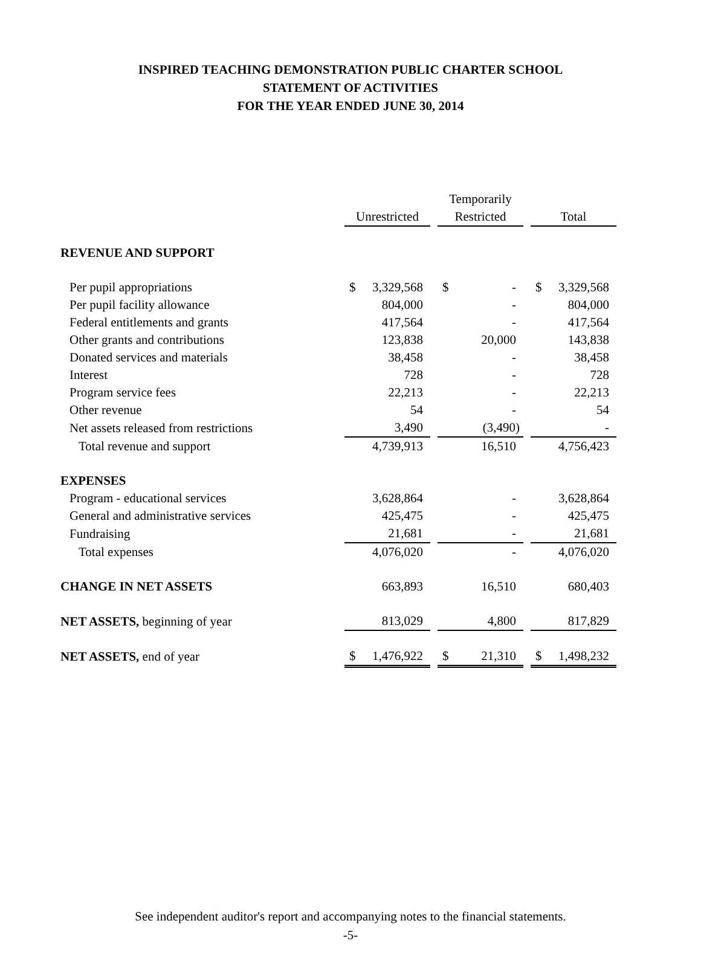INSPIRED TEACHING DEMONSTRATION PUBLIC CHARTER SCHOOL
STATEMENT OF ACTIVITIES
FOR THE YEAR ENDED JUNE 30, 2014
| | | | Temporarily | | |
| | Unrestricted | | Restricted | | Total |
| REVENUE AND SUPPORT | | | | | |
| Per pupil appropriations | $ 3,329,568 | | $ - | | $ 3,329,568 |
| Per pupil facility allowance | 804,000 | | - | | 804,000 |
| Federal entitlements and grants | 417,564 | | - | | 417,564 |
| Other grants and contributions | 123,838 | | 20,000 | | 143,838 |
| Donated services and materials | 38,458 | | - | | 38,458 |
| Interest | 728 | | - | | 728 |
| Program service fees | 22,213 | | - | | 22,213 |
| Other revenue | 54 | | - | | 54 |
| Net assets released from restrictions | 3,490 | | (3,490) | | - |
| Total revenue and support | 4,739,913 | | 16,510 | | 4,756,423 |
| EXPENSES | | | | | |
| Program - educational services | 3,628,864 | | - | | 3,628,864 |
| General and administrative services | 425,475 | | - | | 425,475 |
| Fundraising | 21,681 | | - | | 21,681 |
| Total expenses | 4,076,020 | | - | | 4,076,020 |
| CHANGE IN NET ASSETS | 663,893 | | 16,510 | | 680,403 |
| NET ASSETS, beginning of year | 813,029 | | 4,800 | | 817,829 |
| NET ASSETS, end of year | $ 1,476,922 | | $ 21,310 | | $ 1,498,232 |
See independent auditor's report and accompanying notes to the financial statements.
-5-